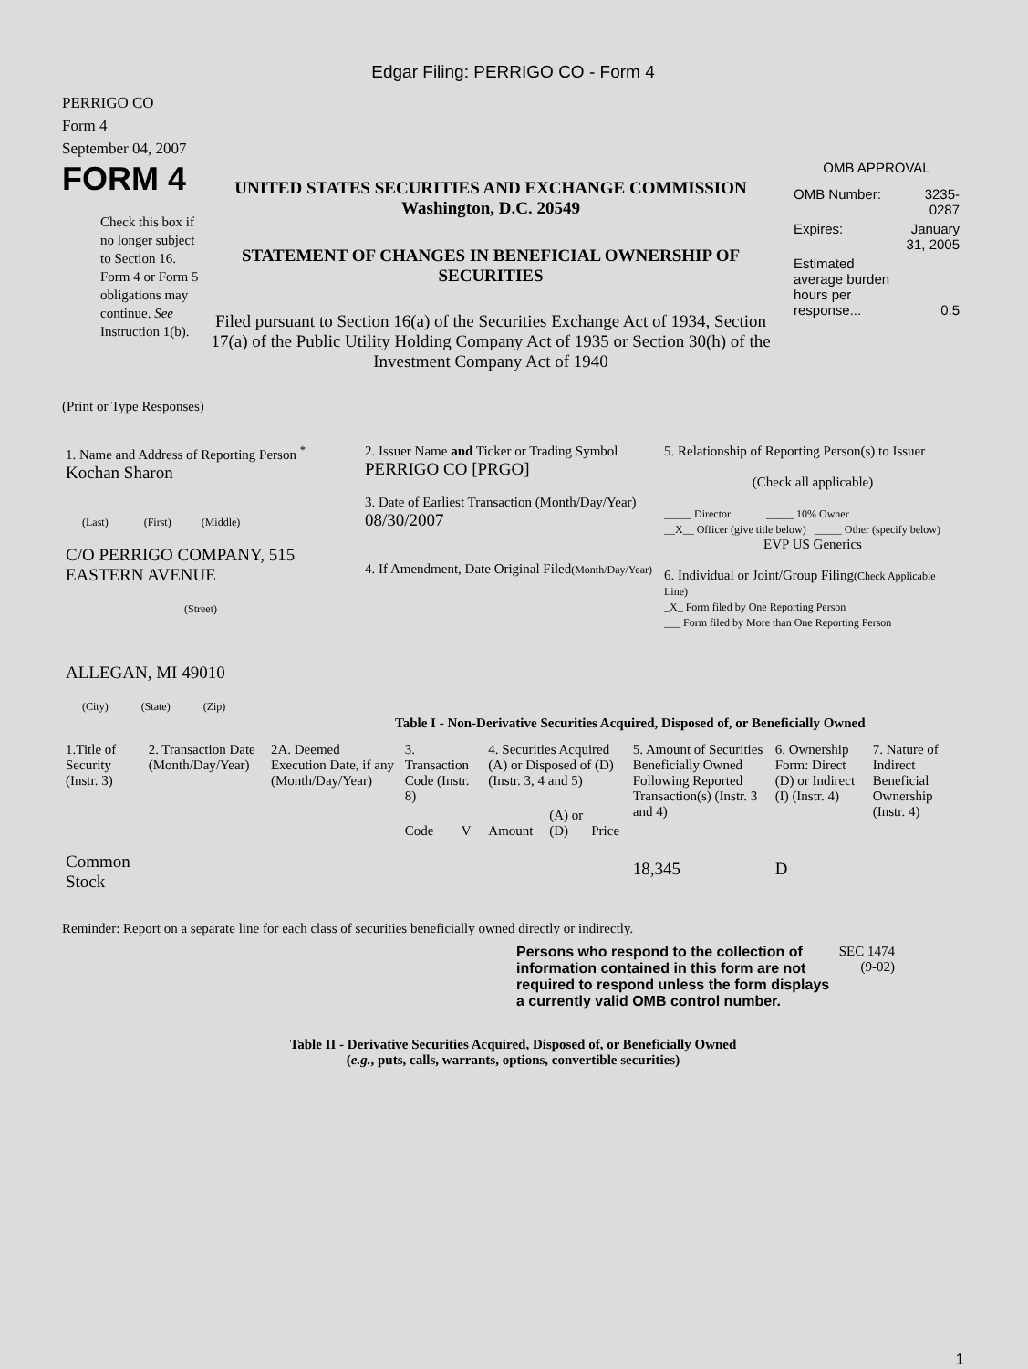Edgar Filing: PERRIGO CO - Form 4
PERRIGO CO
Form 4
September 04, 2007
FORM 4
Check this box if no longer subject to Section 16. Form 4 or Form 5 obligations may continue. See Instruction 1(b).
UNITED STATES SECURITIES AND EXCHANGE COMMISSION
Washington, D.C. 20549
STATEMENT OF CHANGES IN BENEFICIAL OWNERSHIP OF SECURITIES
Filed pursuant to Section 16(a) of the Securities Exchange Act of 1934, Section 17(a) of the Public Utility Holding Company Act of 1935 or Section 30(h) of the Investment Company Act of 1940
OMB APPROVAL
| OMB Number: | 3235-0287 |
| Expires: | January 31, 2005 |
| Estimated average burden hours per response... | 0.5 |
(Print or Type Responses)
| 1. Name and Address of Reporting Person <sup>*</sup> Kochan Sharon (Last) (First) (Middle) C/O PERRIGO COMPANY, 515 EASTERN AVENUE (Street) ALLEGAN, MI 49010 (City) (State) (Zip) | 2. Issuer Name and Ticker or Trading Symbol PERRIGO CO [PRGO] 3. Date of Earliest Transaction (Month/Day/Year) 08/30/2007 4. If Amendment, Date Original Filed (Month/Day/Year) | 5. Relationship of Reporting Person(s) to Issuer (Check all applicable) _____ Director _____ 10% Owner __X__ Officer (give title below) _____ Other (specify below) EVP US Generics 6. Individual or Joint/Group Filing (Check Applicable Line) _X_ Form filed by One Reporting Person ___ Form filed by More than One Reporting Person |
Table I - Non-Derivative Securities Acquired, Disposed of, or Beneficially Owned
| 1.Title of Security (Instr. 3) | 2. Transaction Date (Month/Day/Year) | 2A. Deemed Execution Date, if any (Month/Day/Year) | 3. Transaction Code (Instr. 8) | | 4. Securities Acquired (A) or Disposed of (D) (Instr. 3, 4 and 5) | | | 5. Amount of Securities Beneficially Owned Following Reported Transaction(s) (Instr. 3 and 4) | 6. Ownership Form: Direct (D) or Indirect (I) (Instr. 4) | 7. Nature of Indirect Beneficial Ownership (Instr. 4) |
| --- | --- | --- | --- | --- | --- | --- | --- | --- | --- | --- |
| | | | Code | V | Amount | (A) or (D) | Price | | | |
| Common Stock | | | | | | | | 18,345 | D | |
Reminder: Report on a separate line for each class of securities beneficially owned directly or indirectly.
Persons who respond to the collection of information contained in this form are not required to respond unless the form displays a currently valid OMB control number.
SEC 1474 (9-02)
Table II - Derivative Securities Acquired, Disposed of, or Beneficially Owned
(e.g., puts, calls, warrants, options, convertible securities)
1